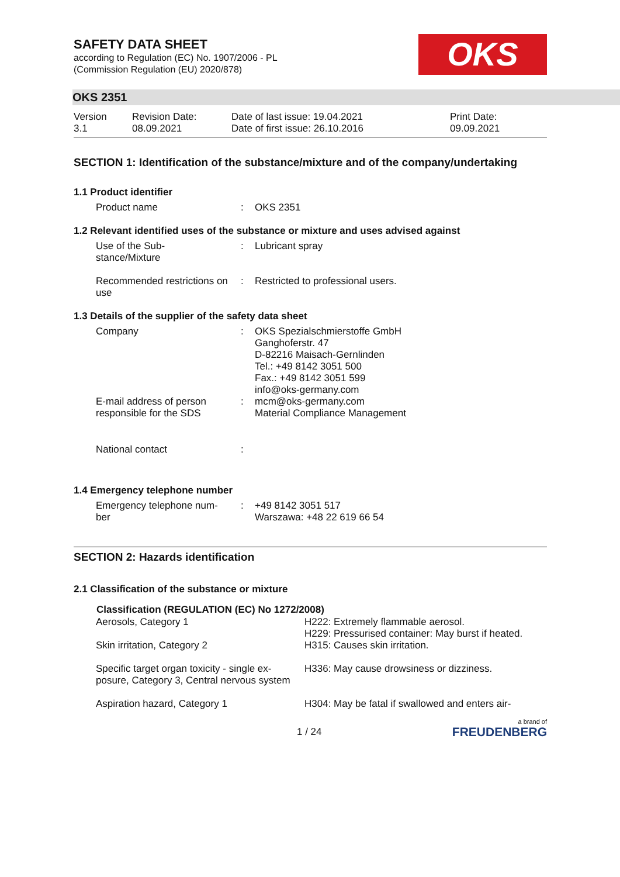SAFETY DATA SHEET
according to Regulation (EC) No. 1907/2006 - PL
(Commission Regulation (EU) 2020/878)
OKS
OKS 2351
| Version 3.1 | Revision Date: 08.09.2021 | Date of last issue: 19.04.2021 Date of first issue: 26.10.2016 | Print Date: 09.09.2021 |
SECTION 1: Identification of the substance/mixture and of the company/undertaking
1.1 Product identifier
| Product name | : | OKS 2351 |
1.2 Relevant identified uses of the substance or mixture and uses advised against
| Use of the Sub- stance/Mixture | : | Lubricant spray |
| Recommended restrictions on use | : | Restricted to professional users. |
1.3 Details of the supplier of the safety data sheet
| Company | : | OKS Spezialschmierstoffe GmbH Ganghoferstr. 47 D-82216 Maisach-Gernlinden Tel.: +49 8142 3051 500 Fax.: +49 8142 3051 599 info@oks-germany.com |
| E-mail address of person responsible for the SDS | : | mcm@oks-germany.com Material Compliance Management |
| National contact | : | |
1.4 Emergency telephone number
| Emergency telephone num- ber | : | +49 8142 3051 517 Warszawa: +48 22 619 66 54 |
SECTION 2: Hazards identification
2.1 Classification of the substance or mixture
| Classification (REGULATION (EC) No 1272/2008) | |
| --- | --- |
| Aerosols, Category 1 | H222: Extremely flammable aerosol. H229: Pressurised container: May burst if heated. |
| Skin irritation, Category 2 | H315: Causes skin irritation. |
| Specific target organ toxicity - single ex-posure, Category 3, Central nervous system | H336: May cause drowsiness or dizziness. |
| Aspiration hazard, Category 1 | H304: May be fatal if swallowed and enters air- |
1 / 24 a brand of
FREUDENBERG